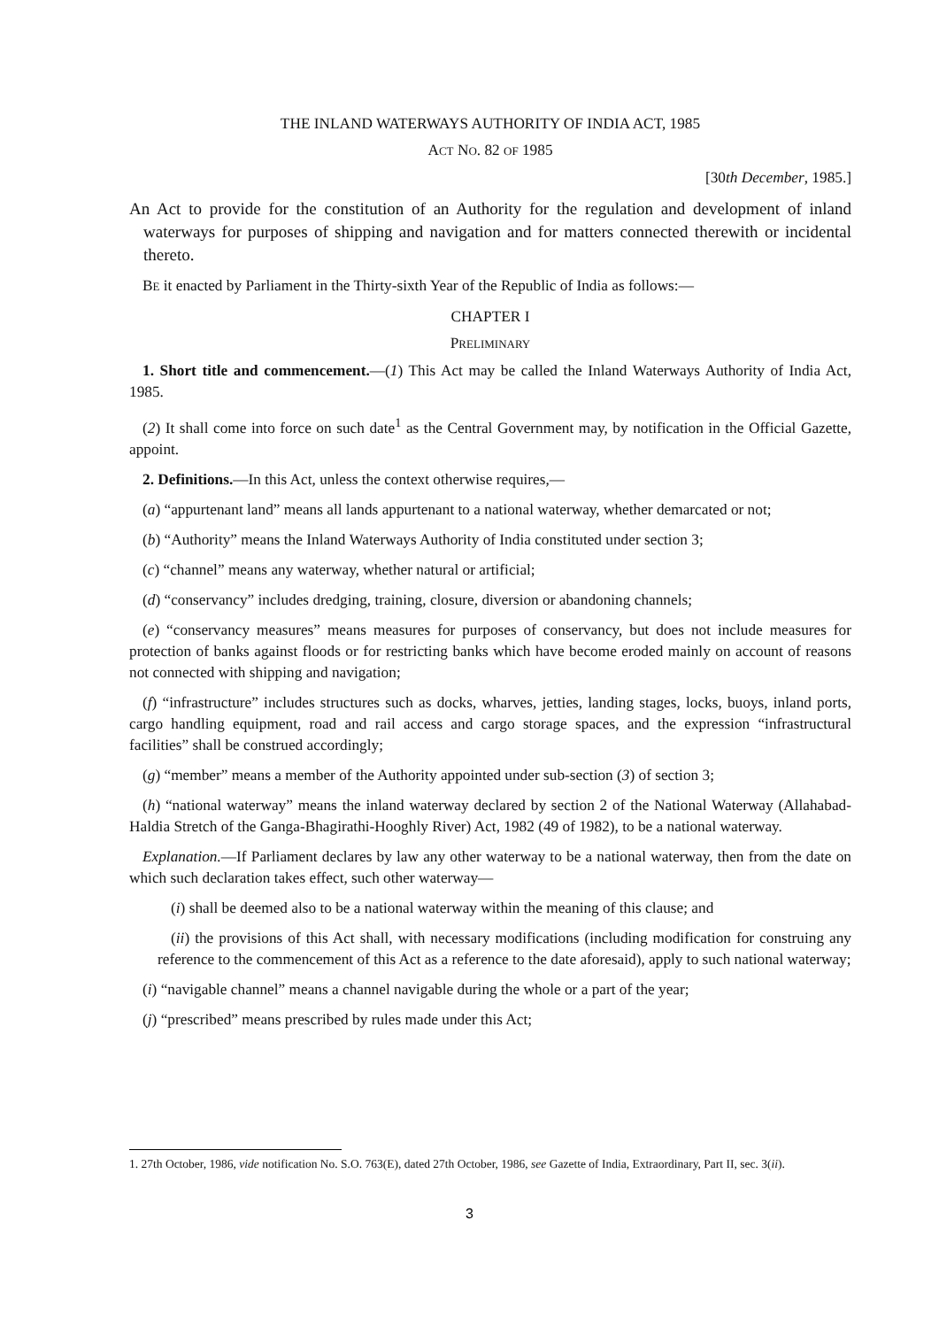THE INLAND WATERWAYS AUTHORITY OF INDIA ACT, 1985
ACT NO. 82 OF 1985
[30th December, 1985.]
An Act to provide for the constitution of an Authority for the regulation and development of inland waterways for purposes of shipping and navigation and for matters connected therewith or incidental thereto.
BE it enacted by Parliament in the Thirty-sixth Year of the Republic of India as follows:—
CHAPTER I
PRELIMINARY
1. Short title and commencement.—(1) This Act may be called the Inland Waterways Authority of India Act, 1985.
(2) It shall come into force on such date<sup>1</sup> as the Central Government may, by notification in the Official Gazette, appoint.
2. Definitions.—In this Act, unless the context otherwise requires,—
(a) “appurtenant land” means all lands appurtenant to a national waterway, whether demarcated or not;
(b) “Authority” means the Inland Waterways Authority of India constituted under section 3;
(c) “channel” means any waterway, whether natural or artificial;
(d) “conservancy” includes dredging, training, closure, diversion or abandoning channels;
(e) “conservancy measures” means measures for purposes of conservancy, but does not include measures for protection of banks against floods or for restricting banks which have become eroded mainly on account of reasons not connected with shipping and navigation;
(f) “infrastructure” includes structures such as docks, wharves, jetties, landing stages, locks, buoys, inland ports, cargo handling equipment, road and rail access and cargo storage spaces, and the expression “infrastructural facilities” shall be construed accordingly;
(g) “member” means a member of the Authority appointed under sub-section (3) of section 3;
(h) “national waterway” means the inland waterway declared by section 2 of the National Waterway (Allahabad-Haldia Stretch of the Ganga-Bhagirathi-Hooghly River) Act, 1982 (49 of 1982), to be a national waterway.
Explanation.—If Parliament declares by law any other waterway to be a national waterway, then from the date on which such declaration takes effect, such other waterway—
(i) shall be deemed also to be a national waterway within the meaning of this clause; and
(ii) the provisions of this Act shall, with necessary modifications (including modification for construing any reference to the commencement of this Act as a reference to the date aforesaid), apply to such national waterway;
(i) “navigable channel” means a channel navigable during the whole or a part of the year;
(j) “prescribed” means prescribed by rules made under this Act;
1. 27th October, 1986, vide notification No. S.O. 763(E), dated 27th October, 1986, see Gazette of India, Extraordinary, Part II, sec. 3(ii).
3